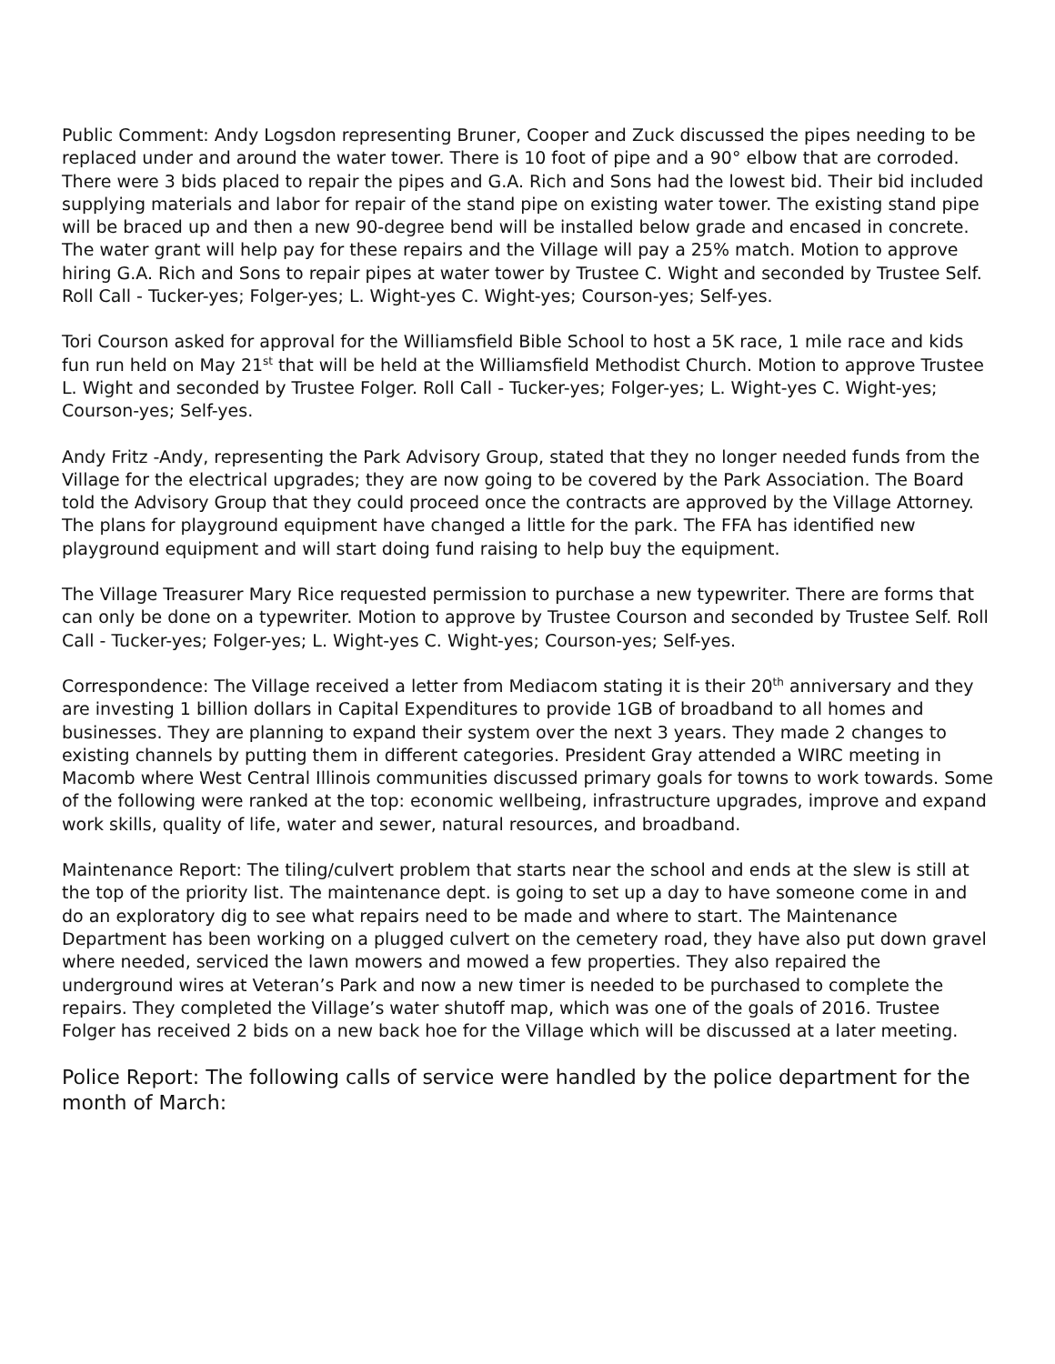Public Comment: Andy Logsdon representing Bruner, Cooper and Zuck discussed the pipes needing to be replaced under and around the water tower. There is 10 foot of pipe and a 90° elbow that are corroded. There were 3 bids placed to repair the pipes and G.A. Rich and Sons had the lowest bid. Their bid included supplying materials and labor for repair of the stand pipe on existing water tower. The existing stand pipe will be braced up and then a new 90-degree bend will be installed below grade and encased in concrete. The water grant will help pay for these repairs and the Village will pay a 25% match. Motion to approve hiring G.A. Rich and Sons to repair pipes at water tower by Trustee C. Wight and seconded by Trustee Self. Roll Call - Tucker-yes; Folger-yes; L. Wight-yes C. Wight-yes; Courson-yes; Self-yes.
Tori Courson asked for approval for the Williamsfield Bible School to host a 5K race, 1 mile race and kids fun run held on May 21<sup>st</sup> that will be held at the Williamsfield Methodist Church. Motion to approve Trustee L. Wight and seconded by Trustee Folger. Roll Call - Tucker-yes; Folger-yes; L. Wight-yes C. Wight-yes; Courson-yes; Self-yes.
Andy Fritz -Andy, representing the Park Advisory Group, stated that they no longer needed funds from the Village for the electrical upgrades; they are now going to be covered by the Park Association. The Board told the Advisory Group that they could proceed once the contracts are approved by the Village Attorney. The plans for playground equipment have changed a little for the park. The FFA has identified new playground equipment and will start doing fund raising to help buy the equipment.
The Village Treasurer Mary Rice requested permission to purchase a new typewriter. There are forms that can only be done on a typewriter. Motion to approve by Trustee Courson and seconded by Trustee Self. Roll Call - Tucker-yes; Folger-yes; L. Wight-yes C. Wight-yes; Courson-yes; Self-yes.
Correspondence: The Village received a letter from Mediacom stating it is their 20<sup>th</sup> anniversary and they are investing 1 billion dollars in Capital Expenditures to provide 1GB of broadband to all homes and businesses. They are planning to expand their system over the next 3 years. They made 2 changes to existing channels by putting them in different categories. President Gray attended a WIRC meeting in Macomb where West Central Illinois communities discussed primary goals for towns to work towards. Some of the following were ranked at the top: economic wellbeing, infrastructure upgrades, improve and expand work skills, quality of life, water and sewer, natural resources, and broadband.
Maintenance Report: The tiling/culvert problem that starts near the school and ends at the slew is still at the top of the priority list. The maintenance dept. is going to set up a day to have someone come in and do an exploratory dig to see what repairs need to be made and where to start. The Maintenance Department has been working on a plugged culvert on the cemetery road, they have also put down gravel where needed, serviced the lawn mowers and mowed a few properties. They also repaired the underground wires at Veteran’s Park and now a new timer is needed to be purchased to complete the repairs. They completed the Village’s water shutoff map, which was one of the goals of 2016. Trustee Folger has received 2 bids on a new back hoe for the Village which will be discussed at a later meeting.
Police Report: The following calls of service were handled by the police department for the month of March: